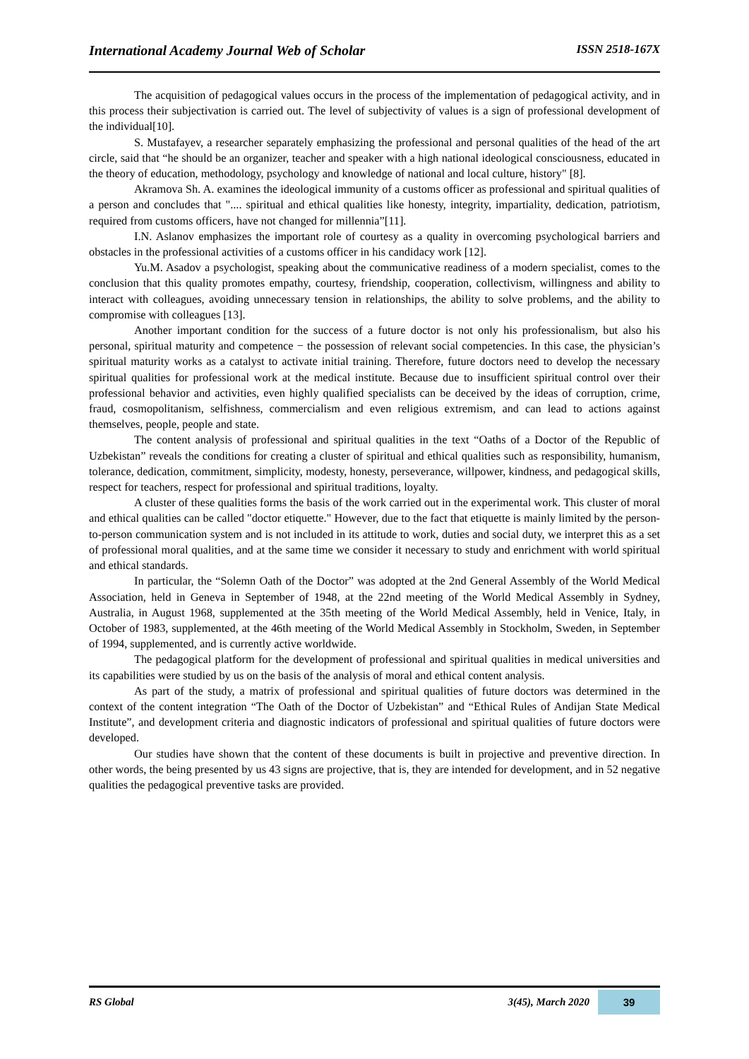International Academy Journal Web of Scholar ISSN 2518-167X
The acquisition of pedagogical values occurs in the process of the implementation of pedagogical activity, and in this process their subjectivation is carried out. The level of subjectivity of values is a sign of professional development of the individual[10].
S. Mustafayev, a researcher separately emphasizing the professional and personal qualities of the head of the art circle, said that “he should be an organizer, teacher and speaker with a high national ideological consciousness, educated in the theory of education, methodology, psychology and knowledge of national and local culture, history" [8].
Akramova Sh. A. examines the ideological immunity of a customs officer as professional and spiritual qualities of a person and concludes that ".... spiritual and ethical qualities like honesty, integrity, impartiality, dedication, patriotism, required from customs officers, have not changed for millennia”[11].
I.N. Aslanov emphasizes the important role of courtesy as a quality in overcoming psychological barriers and obstacles in the professional activities of a customs officer in his candidacy work [12].
Yu.M. Asadov a psychologist, speaking about the communicative readiness of a modern specialist, comes to the conclusion that this quality promotes empathy, courtesy, friendship, cooperation, collectivism, willingness and ability to interact with colleagues, avoiding unnecessary tension in relationships, the ability to solve problems, and the ability to compromise with colleagues [13].
Another important condition for the success of a future doctor is not only his professionalism, but also his personal, spiritual maturity and competence − the possession of relevant social competencies. In this case, the physician’s spiritual maturity works as a catalyst to activate initial training. Therefore, future doctors need to develop the necessary spiritual qualities for professional work at the medical institute. Because due to insufficient spiritual control over their professional behavior and activities, even highly qualified specialists can be deceived by the ideas of corruption, crime, fraud, cosmopolitanism, selfishness, commercialism and even religious extremism, and can lead to actions against themselves, people, people and state.
The content analysis of professional and spiritual qualities in the text “Oaths of a Doctor of the Republic of Uzbekistan” reveals the conditions for creating a cluster of spiritual and ethical qualities such as responsibility, humanism, tolerance, dedication, commitment, simplicity, modesty, honesty, perseverance, willpower, kindness, and pedagogical skills, respect for teachers, respect for professional and spiritual traditions, loyalty.
A cluster of these qualities forms the basis of the work carried out in the experimental work. This cluster of moral and ethical qualities can be called "doctor etiquette." However, due to the fact that etiquette is mainly limited by the person-to-person communication system and is not included in its attitude to work, duties and social duty, we interpret this as a set of professional moral qualities, and at the same time we consider it necessary to study and enrichment with world spiritual and ethical standards.
In particular, the “Solemn Oath of the Doctor” was adopted at the 2nd General Assembly of the World Medical Association, held in Geneva in September of 1948, at the 22nd meeting of the World Medical Assembly in Sydney, Australia, in August 1968, supplemented at the 35th meeting of the World Medical Assembly, held in Venice, Italy, in October of 1983, supplemented, at the 46th meeting of the World Medical Assembly in Stockholm, Sweden, in September of 1994, supplemented, and is currently active worldwide.
The pedagogical platform for the development of professional and spiritual qualities in medical universities and its capabilities were studied by us on the basis of the analysis of moral and ethical content analysis.
As part of the study, a matrix of professional and spiritual qualities of future doctors was determined in the context of the content integration “The Oath of the Doctor of Uzbekistan” and “Ethical Rules of Andijan State Medical Institute”, and development criteria and diagnostic indicators of professional and spiritual qualities of future doctors were developed.
Our studies have shown that the content of these documents is built in projective and preventive direction. In other words, the being presented by us 43 signs are projective, that is, they are intended for development, and in 52 negative qualities the pedagogical preventive tasks are provided.
RS Global 3(45), March 2020 39